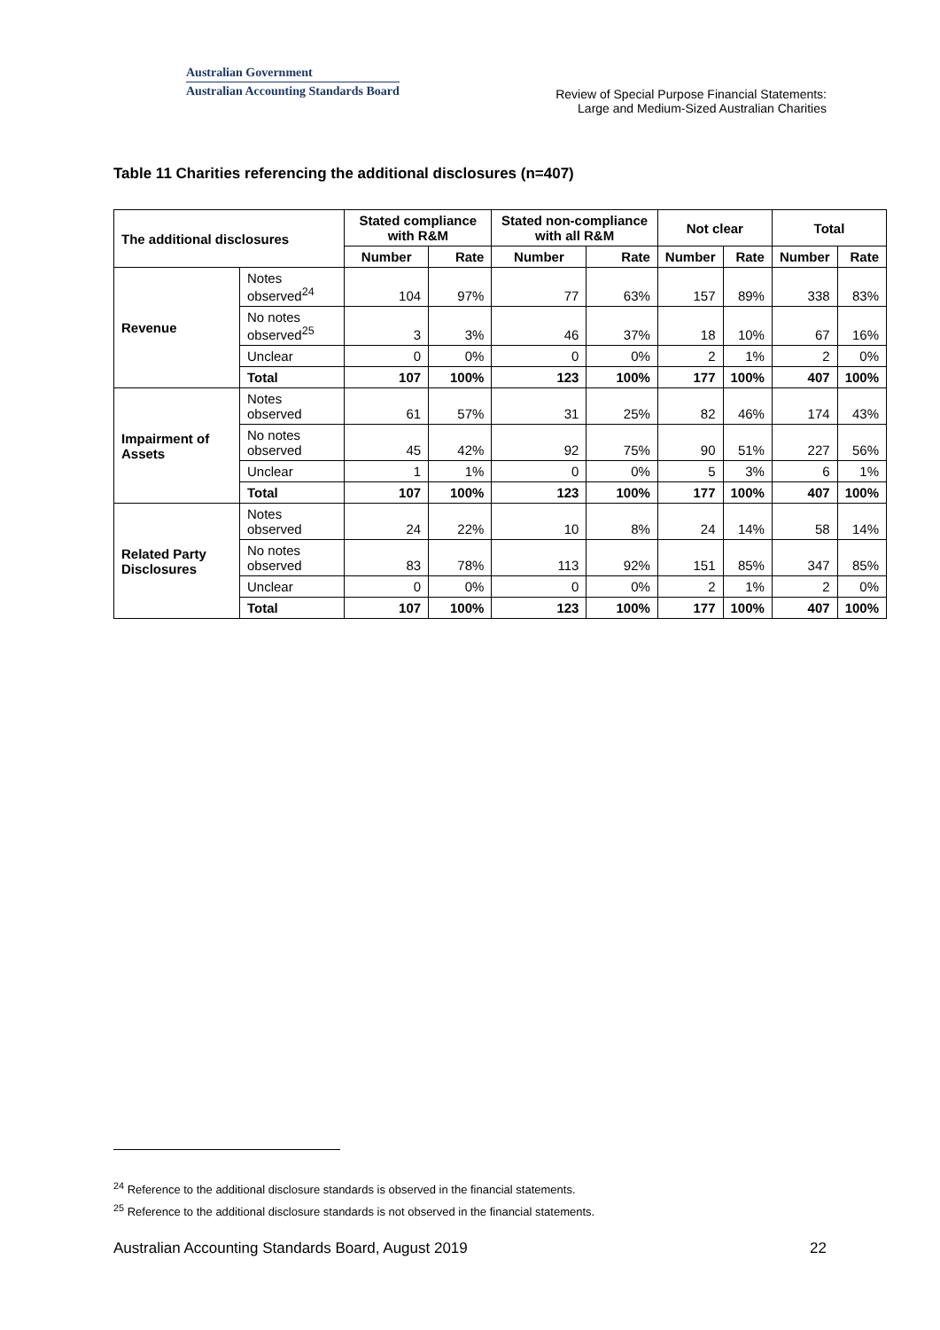Australian Government
Australian Accounting Standards Board
Review of Special Purpose Financial Statements:
Large and Medium-Sized Australian Charities
Table 11 Charities referencing the additional disclosures (n=407)
| The additional disclosures | | Stated compliance with R&M | | Stated non-compliance with all R&M | | Not clear | | Total | |
| --- | --- | --- | --- | --- | --- | --- | --- | --- | --- |
| | | Number | Rate | Number | Rate | Number | Rate | Number | Rate |
| Revenue | Notes observed<sup>24</sup> | 104 | 97% | 77 | 63% | 157 | 89% | 338 | 83% |
| | No notes observed<sup>25</sup> | 3 | 3% | 46 | 37% | 18 | 10% | 67 | 16% |
| | Unclear | 0 | 0% | 0 | 0% | 2 | 1% | 2 | 0% |
| | Total | 107 | 100% | 123 | 100% | 177 | 100% | 407 | 100% |
| Impairment of Assets | Notes observed | 61 | 57% | 31 | 25% | 82 | 46% | 174 | 43% |
| | No notes observed | 45 | 42% | 92 | 75% | 90 | 51% | 227 | 56% |
| | Unclear | 1 | 1% | 0 | 0% | 5 | 3% | 6 | 1% |
| | Total | 107 | 100% | 123 | 100% | 177 | 100% | 407 | 100% |
| Related Party Disclosures | Notes observed | 24 | 22% | 10 | 8% | 24 | 14% | 58 | 14% |
| | No notes observed | 83 | 78% | 113 | 92% | 151 | 85% | 347 | 85% |
| | Unclear | 0 | 0% | 0 | 0% | 2 | 1% | 2 | 0% |
| | Total | 107 | 100% | 123 | 100% | 177 | 100% | 407 | 100% |
<sup>24</sup> Reference to the additional disclosure standards is observed in the financial statements.
<sup>25</sup> Reference to the additional disclosure standards is not observed in the financial statements.
Australian Accounting Standards Board, August 2019 22